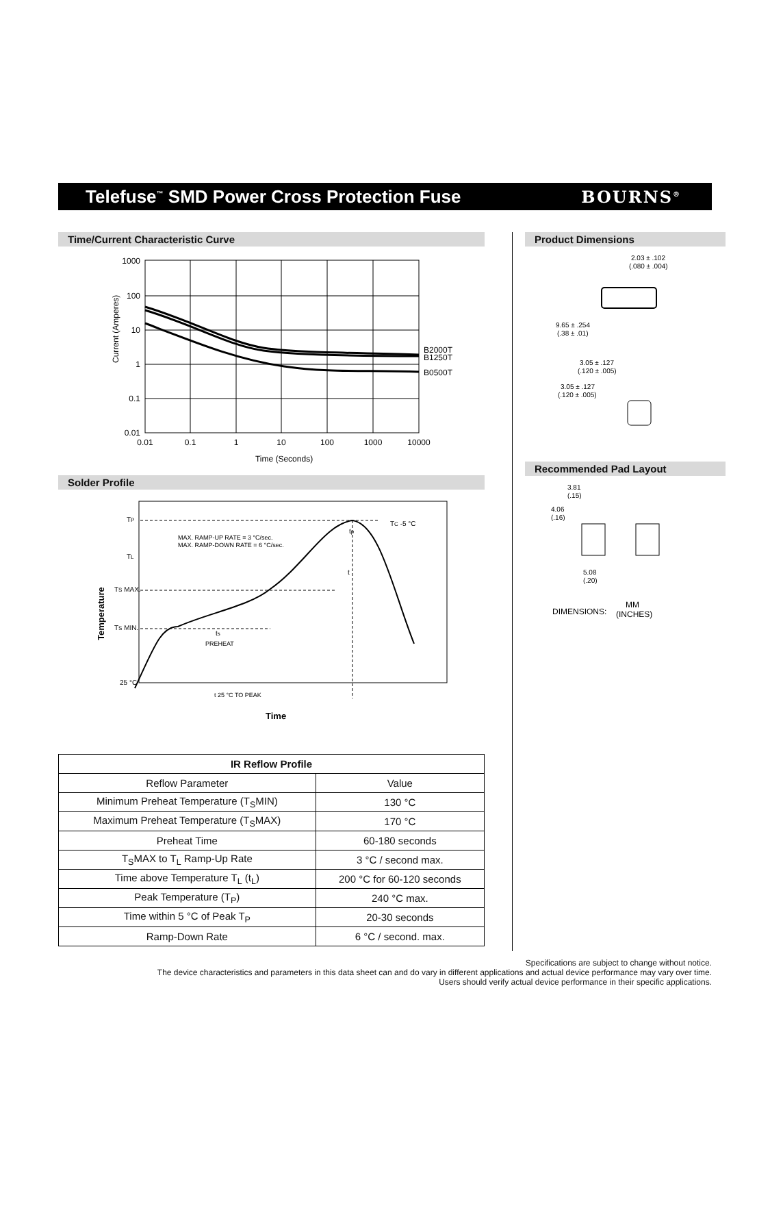Telefuse<sup>™</sup> SMD Power Cross Protection Fuse
BOURNS<sup>®</sup>
Time/Current Characteristic Curve
1000
100
10
1
0.1
0.01
0.01
0.1
1
10
100
1000
10000
Time (Seconds)
Current (Amperes)
B2000T
B1250T
B0500T
Solder Profile
TP
TL
TS MAX.
TS MIN.
25 °C
TC -5 °C
MAX. RAMP-UP RATE = 3 °C/sec.
MAX. RAMP-DOWN RATE = 6 °C/sec.
tp
t
ts
PREHEAT
t 25 °C TO PEAK
Time
Temperature
| IR Reflow Profile | |
| --- | --- |
| Reflow Parameter | Value |
| Minimum Preheat Temperature (T<sub>S</sub>MIN) | 130 °C |
| Maximum Preheat Temperature (T<sub>S</sub>MAX) | 170 °C |
| Preheat Time | 60-180 seconds |
| T<sub>S</sub>MAX to T<sub>L</sub> Ramp-Up Rate | 3 °C / second max. |
| Time above Temperature T<sub>L</sub> (t<sub>L</sub>) | 200 °C for 60-120 seconds |
| Peak Temperature (T<sub>P</sub>) | 240 °C max. |
| Time within 5 °C of Peak T<sub>P</sub> | 20-30 seconds |
| Ramp-Down Rate | 6 °C / second. max. |
Product Dimensions
2.03 ± .102
(.080 ± .004)
9.65 ± .254
(.38 ± .01)
3.05 ± .127
(.120 ± .005)
3.05 ± .127
(.120 ± .005)
Recommended Pad Layout
3.81
(.15)
4.06
(.16)
5.08
(.20)
DIMENSIONS:
MM
(INCHES)
Specifications are subject to change without notice.
The device characteristics and parameters in this data sheet can and do vary in different applications and actual device performance may vary over time.
Users should verify actual device performance in their specific applications.